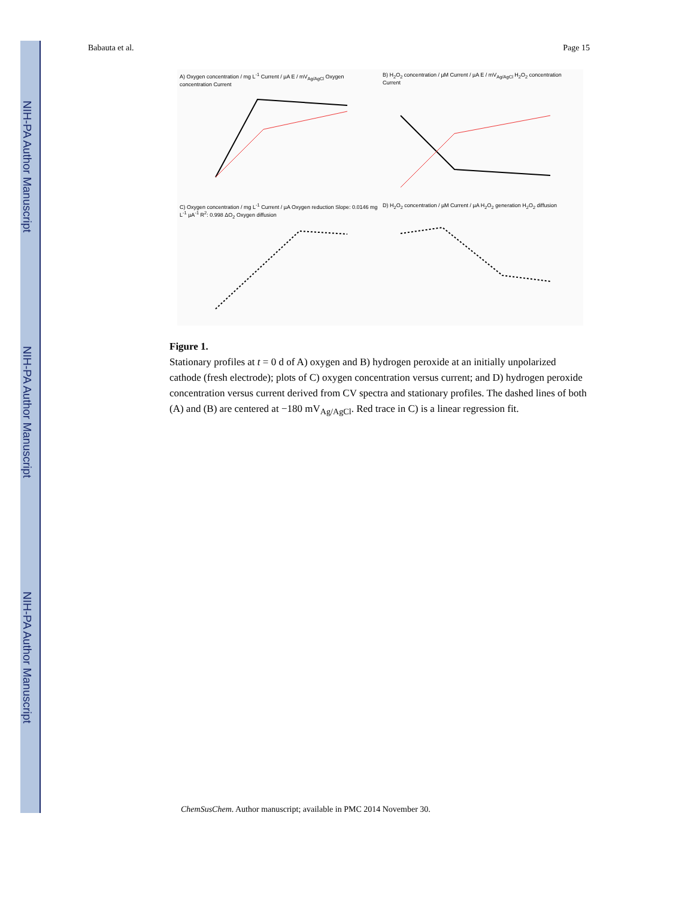NIH-PA Author Manuscript
NIH-PA Author Manuscript
NIH-PA Author Manuscript
Babauta et al. Page 15
A) Oxygen concentration / mg L<sup>-1</sup> Current / µA E / mV<sub>Ag/AgCl</sub> Oxygen concentration Current
B) H<sub>2</sub>O<sub>2</sub> concentration / µM Current / µA E / mV<sub>Ag/AgCl</sub> H<sub>2</sub>O<sub>2</sub> concentration Current
C) Oxygen concentration / mg L<sup>-1</sup> Current / µA Oxygen reduction Slope: 0.0146 mg L<sup>-1</sup> µA<sup>-1</sup> R<sup>2</sup>: 0.998 ΔO<sub>2</sub> Oxygen diffusion
D) H<sub>2</sub>O<sub>2</sub> concentration / µM Current / µA H<sub>2</sub>O<sub>2</sub> generation H<sub>2</sub>O<sub>2</sub> diffusion
Figure 1.
Stationary profiles at t = 0 d of A) oxygen and B) hydrogen peroxide at an initially unpolarized cathode (fresh electrode); plots of C) oxygen concentration versus current; and D) hydrogen peroxide concentration versus current derived from CV spectra and stationary profiles. The dashed lines of both (A) and (B) are centered at −180 mV<sub>Ag/AgCl</sub>. Red trace in C) is a linear regression fit.
ChemSusChem. Author manuscript; available in PMC 2014 November 30.